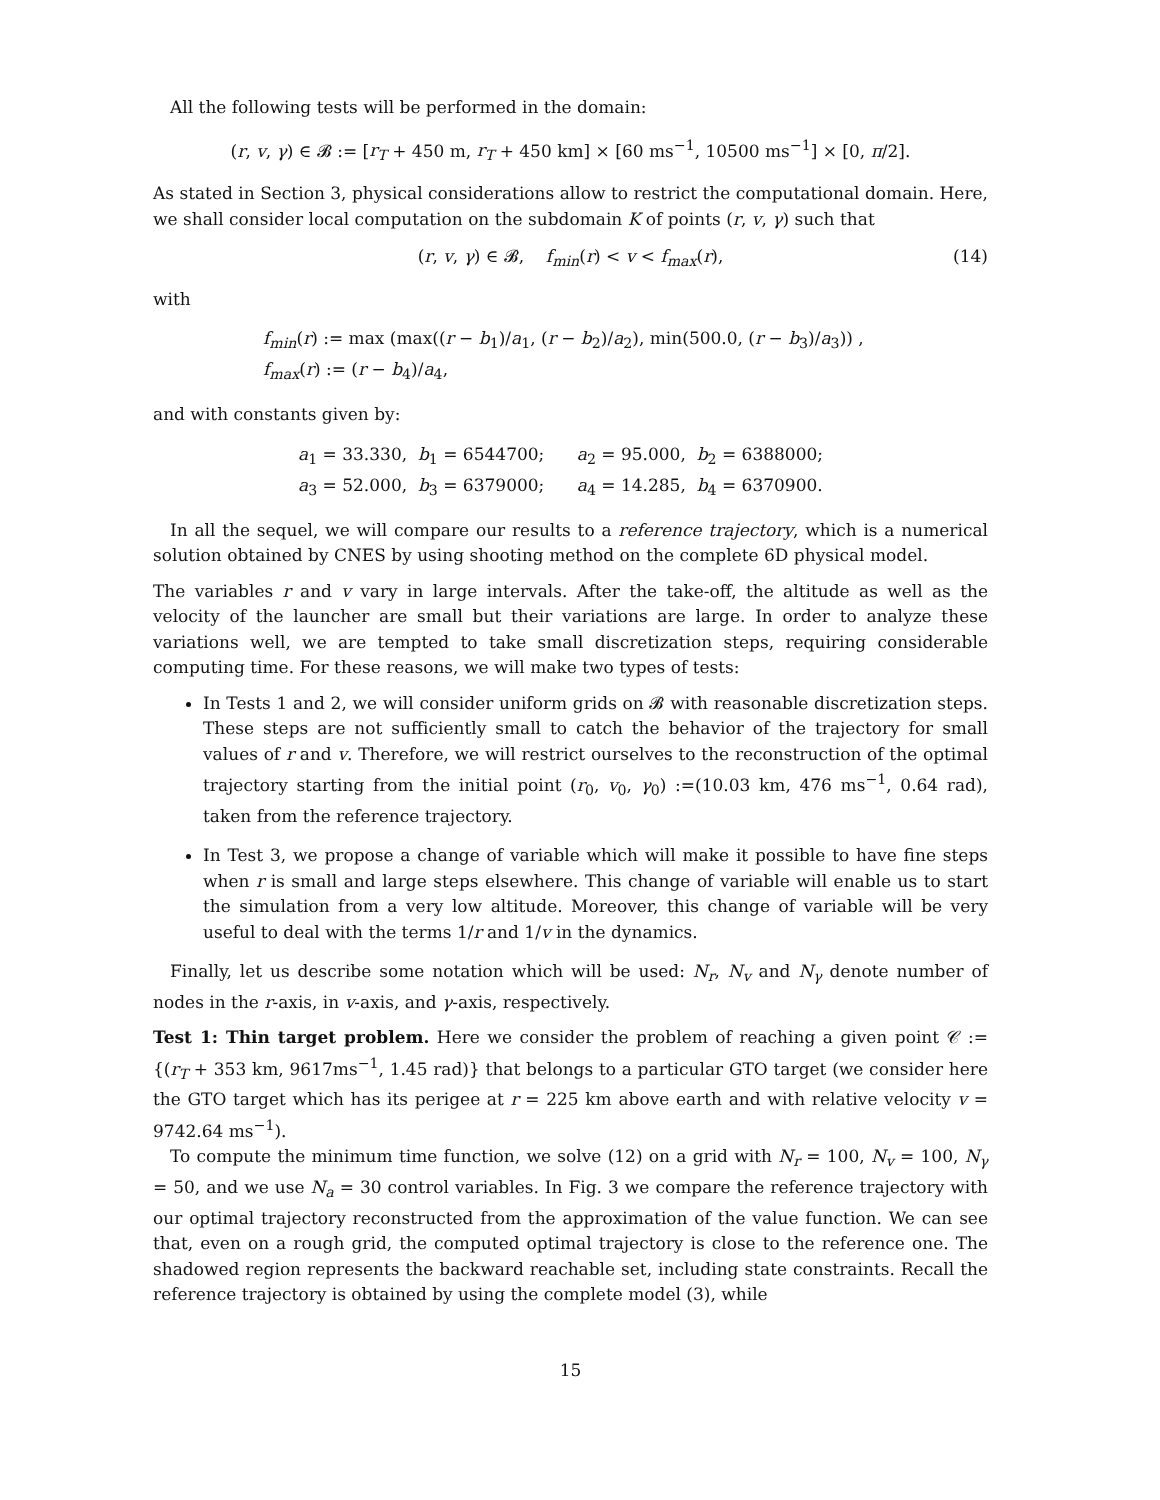All the following tests will be performed in the domain:
(r, v, γ) ∈ 𝓑 := [r<sub>T</sub> + 450 m, r<sub>T</sub> + 450 km] × [60 ms<sup>−1</sup>, 10500 ms<sup>−1</sup>] × [0, π/2].
As stated in Section 3, physical considerations allow to restrict the computational domain. Here, we shall consider local computation on the subdomain K of points (r, v, γ) such that
(r, v, γ) ∈ 𝓑, f<sub>min</sub>(r) < v < f<sub>max</sub>(r), (14)
with
f<sub>min</sub>(r) := max (max((r − b<sub>1</sub>)/a<sub>1</sub>, (r − b<sub>2</sub>)/a<sub>2</sub>), min(500.0, (r − b<sub>3</sub>)/a<sub>3</sub>)) ,
f<sub>max</sub>(r) := (r − b<sub>4</sub>)/a<sub>4</sub>,
and with constants given by:
a<sub>1</sub> = 33.330, b<sub>1</sub> = 6544700; a<sub>2</sub> = 95.000, b<sub>2</sub> = 6388000;
a<sub>3</sub> = 52.000, b<sub>3</sub> = 6379000; a<sub>4</sub> = 14.285, b<sub>4</sub> = 6370900.
In all the sequel, we will compare our results to a reference trajectory, which is a numerical solution obtained by CNES by using shooting method on the complete 6D physical model.
The variables r and v vary in large intervals. After the take-off, the altitude as well as the velocity of the launcher are small but their variations are large. In order to analyze these variations well, we are tempted to take small discretization steps, requiring considerable computing time. For these reasons, we will make two types of tests:
In Tests 1 and 2, we will consider uniform grids on 𝓑 with reasonable discretization steps. These steps are not sufficiently small to catch the behavior of the trajectory for small values of r and v. Therefore, we will restrict ourselves to the reconstruction of the optimal trajectory starting from the initial point (r<sub>0</sub>, v<sub>0</sub>, γ<sub>0</sub>) :=(10.03 km, 476 ms<sup>−1</sup>, 0.64 rad), taken from the reference trajectory.
In Test 3, we propose a change of variable which will make it possible to have fine steps when r is small and large steps elsewhere. This change of variable will enable us to start the simulation from a very low altitude. Moreover, this change of variable will be very useful to deal with the terms 1/r and 1/v in the dynamics.
Finally, let us describe some notation which will be used: N<sub>r</sub>, N<sub>v</sub> and N<sub>γ</sub> denote number of nodes in the r-axis, in v-axis, and γ-axis, respectively.
Test 1: Thin target problem. Here we consider the problem of reaching a given point 𝒞 := {(r<sub>T</sub> + 353 km, 9617ms<sup>−1</sup>, 1.45 rad)} that belongs to a particular GTO target (we consider here the GTO target which has its perigee at r = 225 km above earth and with relative velocity v = 9742.64 ms<sup>−1</sup>).
To compute the minimum time function, we solve (12) on a grid with N<sub>r</sub> = 100, N<sub>v</sub> = 100, N<sub>γ</sub> = 50, and we use N<sub>a</sub> = 30 control variables. In Fig. 3 we compare the reference trajectory with our optimal trajectory reconstructed from the approximation of the value function. We can see that, even on a rough grid, the computed optimal trajectory is close to the reference one. The shadowed region represents the backward reachable set, including state constraints. Recall the reference trajectory is obtained by using the complete model (3), while
15